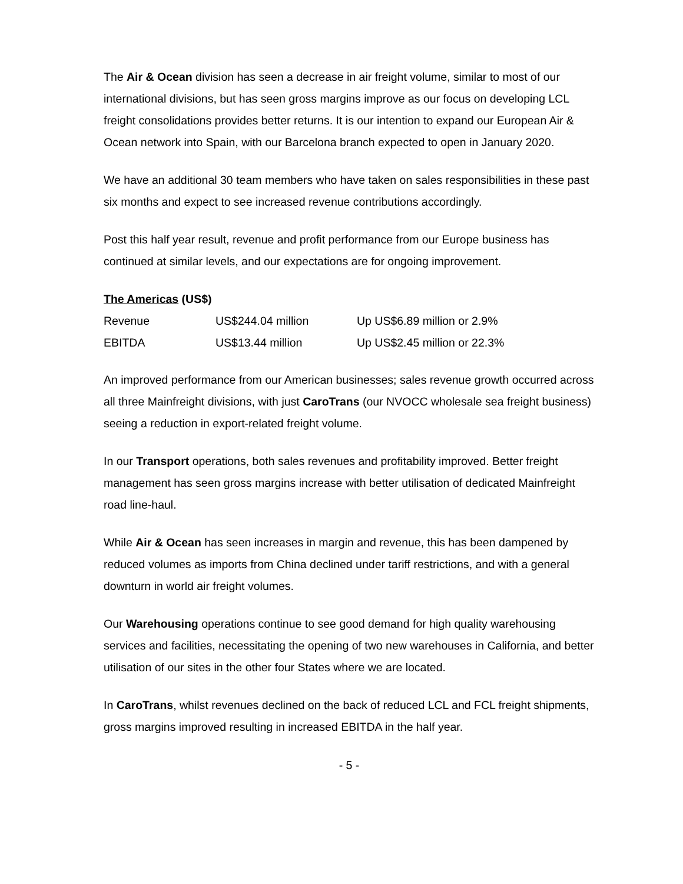The Air & Ocean division has seen a decrease in air freight volume, similar to most of our international divisions, but has seen gross margins improve as our focus on developing LCL freight consolidations provides better returns. It is our intention to expand our European Air & Ocean network into Spain, with our Barcelona branch expected to open in January 2020.
We have an additional 30 team members who have taken on sales responsibilities in these past six months and expect to see increased revenue contributions accordingly.
Post this half year result, revenue and profit performance from our Europe business has continued at similar levels, and our expectations are for ongoing improvement.
The Americas (US$)
| Revenue | US$244.04 million | Up US$6.89 million or 2.9% |
| EBITDA | US$13.44 million | Up US$2.45 million or 22.3% |
An improved performance from our American businesses; sales revenue growth occurred across all three Mainfreight divisions, with just CaroTrans (our NVOCC wholesale sea freight business) seeing a reduction in export-related freight volume.
In our Transport operations, both sales revenues and profitability improved. Better freight management has seen gross margins increase with better utilisation of dedicated Mainfreight road line-haul.
While Air & Ocean has seen increases in margin and revenue, this has been dampened by reduced volumes as imports from China declined under tariff restrictions, and with a general downturn in world air freight volumes.
Our Warehousing operations continue to see good demand for high quality warehousing services and facilities, necessitating the opening of two new warehouses in California, and better utilisation of our sites in the other four States where we are located.
In CaroTrans, whilst revenues declined on the back of reduced LCL and FCL freight shipments, gross margins improved resulting in increased EBITDA in the half year.
- 5 -